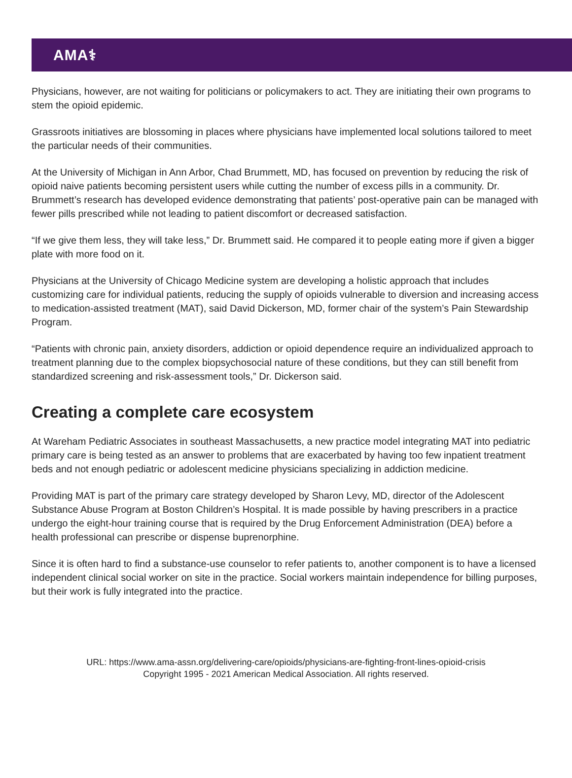AMA⚕
Physicians, however, are not waiting for politicians or policymakers to act. They are initiating their own programs to stem the opioid epidemic.
Grassroots initiatives are blossoming in places where physicians have implemented local solutions tailored to meet the particular needs of their communities.
At the University of Michigan in Ann Arbor, Chad Brummett, MD, has focused on prevention by reducing the risk of opioid naive patients becoming persistent users while cutting the number of excess pills in a community. Dr. Brummett’s research has developed evidence demonstrating that patients’ post-operative pain can be managed with fewer pills prescribed while not leading to patient discomfort or decreased satisfaction.
“If we give them less, they will take less,” Dr. Brummett said. He compared it to people eating more if given a bigger plate with more food on it.
Physicians at the University of Chicago Medicine system are developing a holistic approach that includes customizing care for individual patients, reducing the supply of opioids vulnerable to diversion and increasing access to medication-assisted treatment (MAT), said David Dickerson, MD, former chair of the system’s Pain Stewardship Program.
“Patients with chronic pain, anxiety disorders, addiction or opioid dependence require an individualized approach to treatment planning due to the complex biopsychosocial nature of these conditions, but they can still benefit from standardized screening and risk-assessment tools,” Dr. Dickerson said.
Creating a complete care ecosystem
At Wareham Pediatric Associates in southeast Massachusetts, a new practice model integrating MAT into pediatric primary care is being tested as an answer to problems that are exacerbated by having too few inpatient treatment beds and not enough pediatric or adolescent medicine physicians specializing in addiction medicine.
Providing MAT is part of the primary care strategy developed by Sharon Levy, MD, director of the Adolescent Substance Abuse Program at Boston Children’s Hospital. It is made possible by having prescribers in a practice undergo the eight-hour training course that is required by the Drug Enforcement Administration (DEA) before a health professional can prescribe or dispense buprenorphine.
Since it is often hard to find a substance-use counselor to refer patients to, another component is to have a licensed independent clinical social worker on site in the practice. Social workers maintain independence for billing purposes, but their work is fully integrated into the practice.
URL: https://www.ama-assn.org/delivering-care/opioids/physicians-are-fighting-front-lines-opioid-crisis
Copyright 1995 - 2021 American Medical Association. All rights reserved.